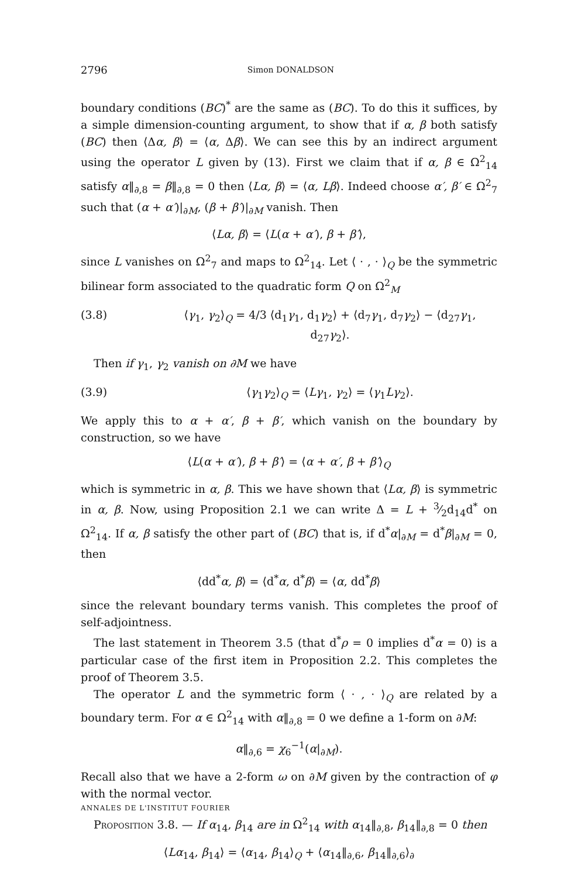2796 Simon DONALDSON
boundary conditions (BC)<sup>*</sup> are the same as (BC). To do this it suffices, by a simple dimension-counting argument, to show that if α, β both satisfy (BC) then ⟨Δα, β⟩ = ⟨α, Δβ⟩. We can see this by an indirect argument using the operator L given by (13). First we claim that if α, β ∈ Ω<sup>2</sup><sub>14</sub> satisfy α‖<sub>∂,8</sub> = β‖<sub>∂,8</sub> = 0 then ⟨Lα, β⟩ = ⟨α, Lβ⟩. Indeed choose α′, β′ ∈ Ω<sup>2</sup><sub>7</sub> such that (α + α′)|<sub>∂M</sub>, (β + β′)|<sub>∂M</sub> vanish. Then
⟨Lα, β⟩ = ⟨L(α + α′), β + β′⟩,
since L vanishes on Ω<sup>2</sup><sub>7</sub> and maps to Ω<sup>2</sup><sub>14</sub>. Let ⟨ · , · ⟩<sub>Q</sub> be the symmetric bilinear form associated to the quadratic form Q on Ω<sup>2</sup><sub>M</sub>
(3.8) ⟨γ<sub>1</sub>, γ<sub>2</sub>⟩<sub>Q</sub> = 4/3 ⟨d<sub>1</sub>γ<sub>1</sub>, d<sub>1</sub>γ<sub>2</sub>⟩ + ⟨d<sub>7</sub>γ<sub>1</sub>, d<sub>7</sub>γ<sub>2</sub>⟩ − ⟨d<sub>27</sub>γ<sub>1</sub>, d<sub>27</sub>γ<sub>2</sub>⟩.
Then if γ<sub>1</sub>, γ<sub>2</sub> vanish on ∂M we have
(3.9) ⟨γ<sub>1</sub>γ<sub>2</sub>⟩<sub>Q</sub> = ⟨Lγ<sub>1</sub>, γ<sub>2</sub>⟩ = ⟨γ<sub>1</sub>Lγ<sub>2</sub>⟩.
We apply this to α + α′, β + β′, which vanish on the boundary by construction, so we have
⟨L(α + α′), β + β′⟩ = ⟨α + α′, β + β′⟩<sub>Q</sub>
which is symmetric in α, β. This we have shown that ⟨Lα, β⟩ is symmetric in α, β. Now, using Proposition 2.1 we can write Δ = L + 3⁄2d<sub>14</sub>d<sup>*</sup> on Ω<sup>2</sup><sub>14</sub>. If α, β satisfy the other part of (BC) that is, if d<sup>*</sup>α|<sub>∂M</sub> = d<sup>*</sup>β|<sub>∂M</sub> = 0, then
⟨dd<sup>*</sup>α, β⟩ = ⟨d<sup>*</sup>α, d<sup>*</sup>β⟩ = ⟨α, dd<sup>*</sup>β⟩
since the relevant boundary terms vanish. This completes the proof of self-adjointness.
The last statement in Theorem 3.5 (that d<sup>*</sup>ρ = 0 implies d<sup>*</sup>α = 0) is a particular case of the first item in Proposition 2.2. This completes the proof of Theorem 3.5.
The operator L and the symmetric form ⟨ · , · ⟩<sub>Q</sub> are related by a boundary term. For α ∈ Ω<sup>2</sup><sub>14</sub> with α‖<sub>∂,8</sub> = 0 we define a 1-form on ∂M:
α‖<sub>∂,6</sub> = χ<sub>6</sub><sup>−1</sup>(α|<sub>∂M</sub>).
Recall also that we have a 2-form ω on ∂M given by the contraction of φ with the normal vector.
Proposition 3.8. — If α<sub>14</sub>, β<sub>14</sub> are in Ω<sup>2</sup><sub>14</sub> with α<sub>14</sub>‖<sub>∂,8</sub>, β<sub>14</sub>‖<sub>∂,8</sub> = 0 then
⟨Lα<sub>14</sub>, β<sub>14</sub>⟩ = ⟨α<sub>14</sub>, β<sub>14</sub>⟩<sub>Q</sub> + ⟨α<sub>14</sub>‖<sub>∂,6</sub>, β<sub>14</sub>‖<sub>∂,6</sub>⟩<sub>∂</sub>
ANNALES DE L'INSTITUT FOURIER